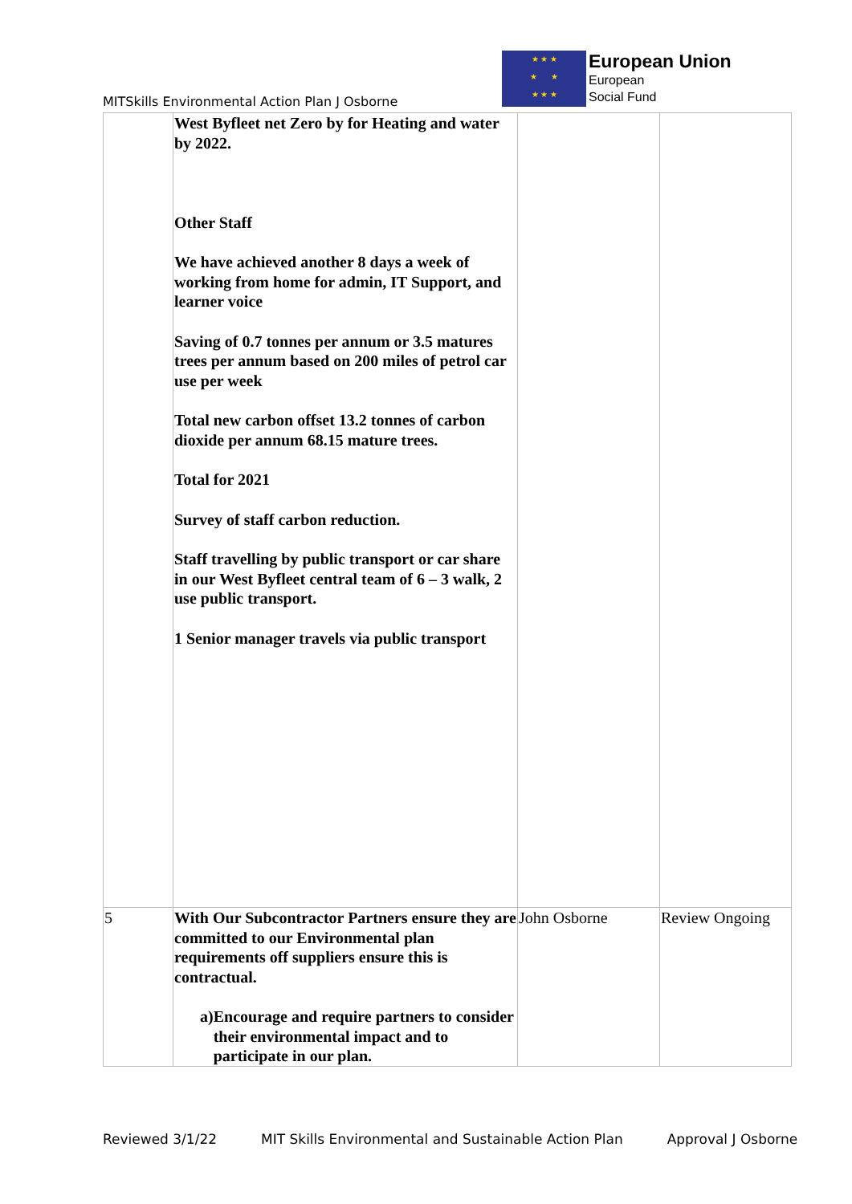MITSkills Environmental Action Plan J Osborne
★ ★ ★
★ ★
★ ★ ★
European Union
European
Social Fund
| | West Byfleet net Zero by for Heating and water by 2022. Other Staff We have achieved another 8 days a week of working from home for admin, IT Support, and learner voice Saving of 0.7 tonnes per annum or 3.5 matures trees per annum based on 200 miles of petrol car use per week Total new carbon offset 13.2 tonnes of carbon dioxide per annum 68.15 mature trees. Total for 2021 Survey of staff carbon reduction. Staff travelling by public transport or car share in our West Byfleet central team of 6 – 3 walk, 2 use public transport. 1 Senior manager travels via public transport | | |
| 5 | With Our Subcontractor Partners ensure they are committed to our Environmental plan requirements off suppliers ensure this is contractual. a) Encourage and require partners to consider their environmental impact and to participate in our plan. | John Osborne | Review Ongoing |
Reviewed 3/1/22 MIT Skills Environmental and Sustainable Action Plan Approval J Osborne